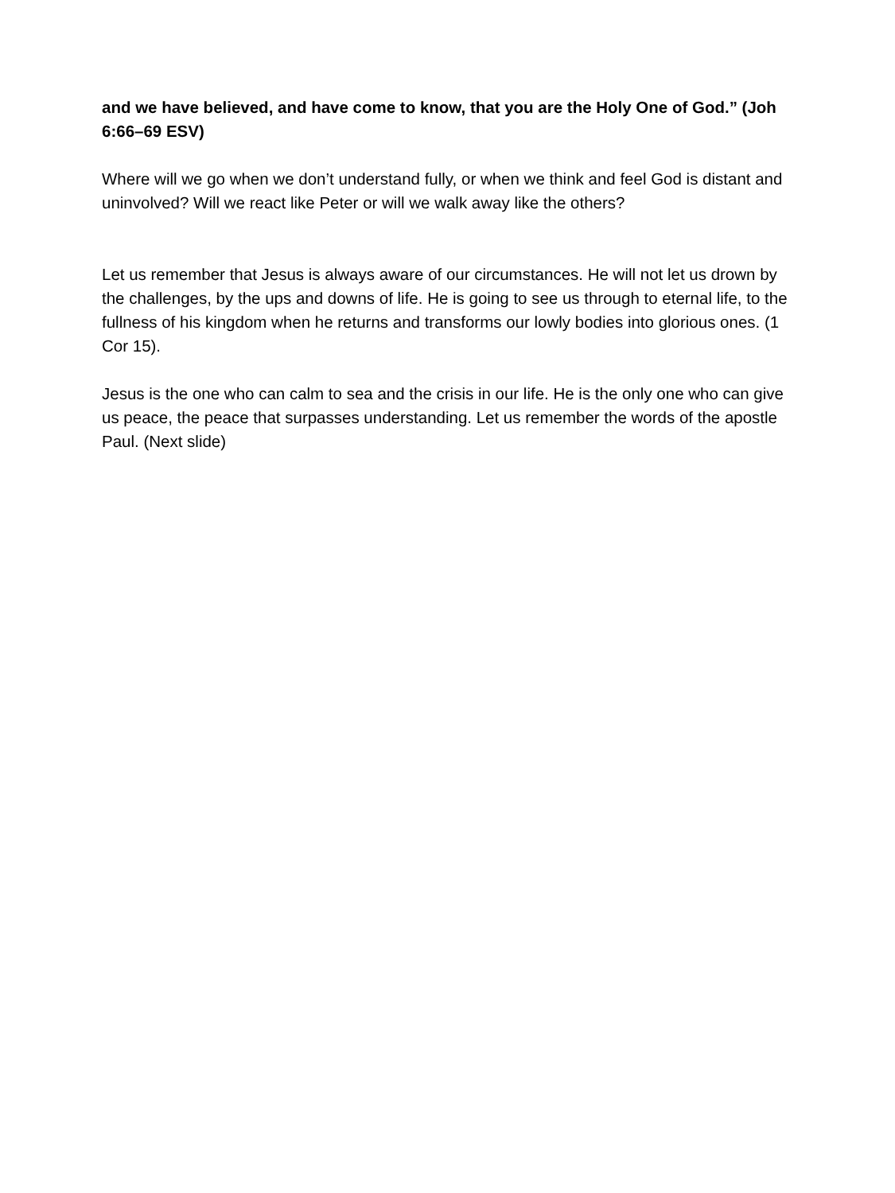and we have believed, and have come to know, that you are the Holy One of God.” (Joh 6:66–69 ESV)
Where will we go when we don’t understand fully, or when we think and feel God is distant and uninvolved? Will we react like Peter or will we walk away like the others?
Let us remember that Jesus is always aware of our circumstances. He will not let us drown by the challenges, by the ups and downs of life. He is going to see us through to eternal life, to the fullness of his kingdom when he returns and transforms our lowly bodies into glorious ones. (1 Cor 15).
Jesus is the one who can calm to sea and the crisis in our life. He is the only one who can give us peace, the peace that surpasses understanding. Let us remember the words of the apostle Paul. (Next slide)